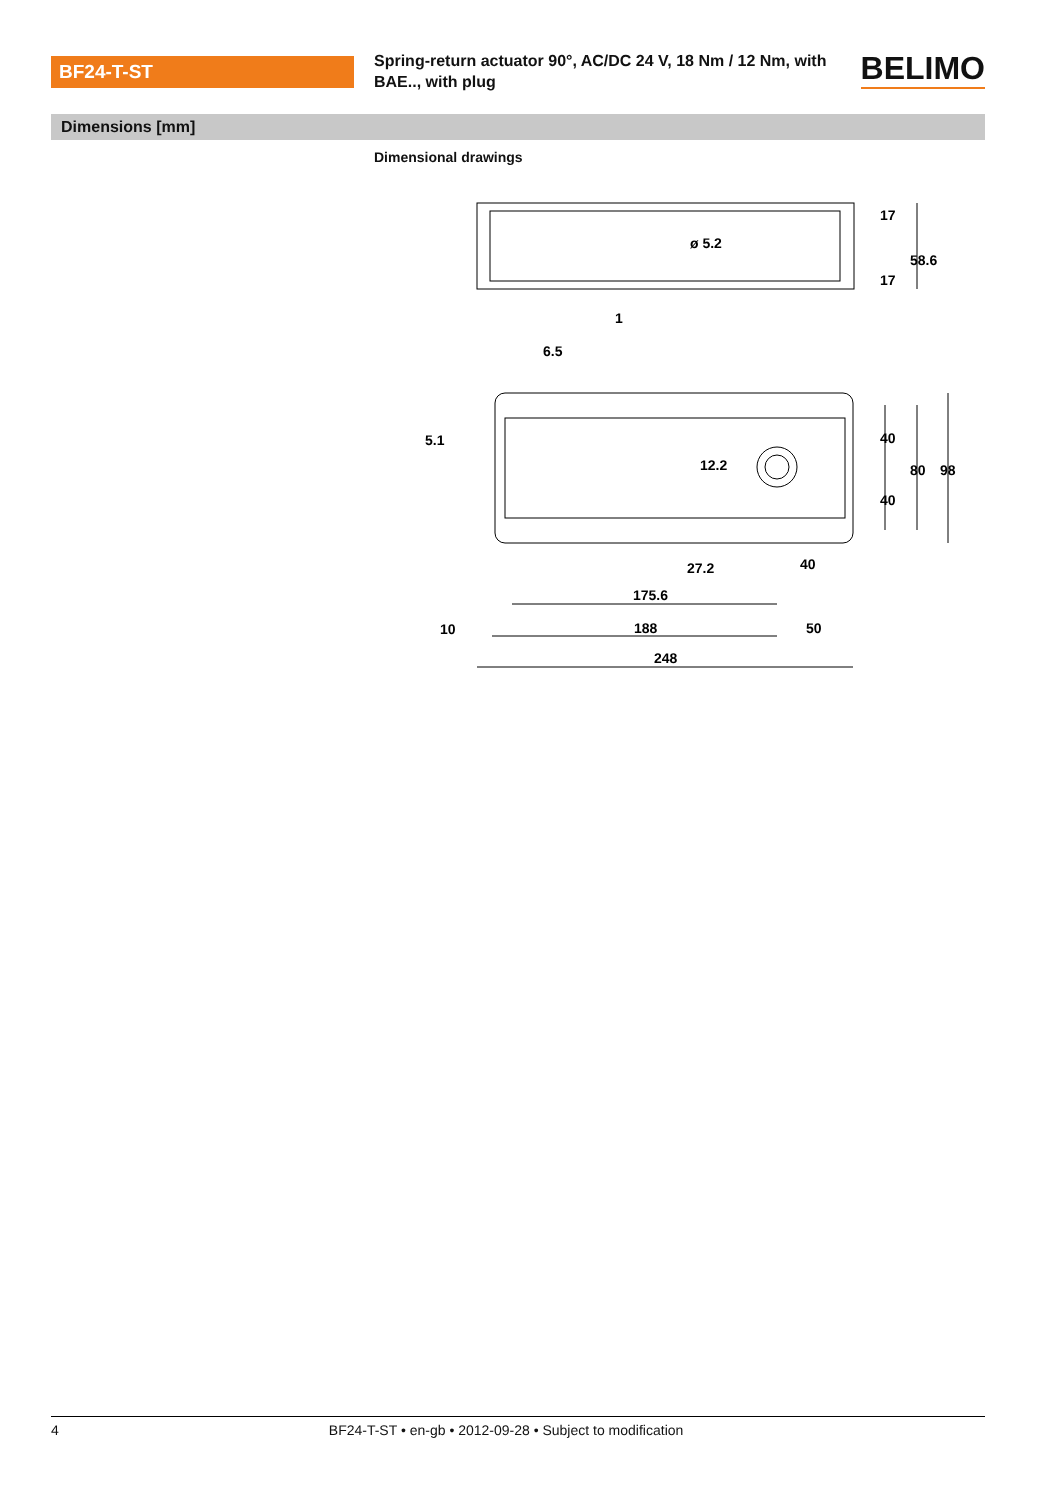BF24-T-ST
Spring-return actuator 90°, AC/DC 24 V, 18 Nm / 12 Nm, with BAE.., with plug
BELIMO
Dimensions [mm]
Dimensional drawings
ø 5.2
6.5
27.2
40
175.6
10
188
50
248
17
17
58.6
40
40
80
98
5.1
12.2
1
4 BF24-T-ST • en-gb • 2012-09-28 • Subject to modification